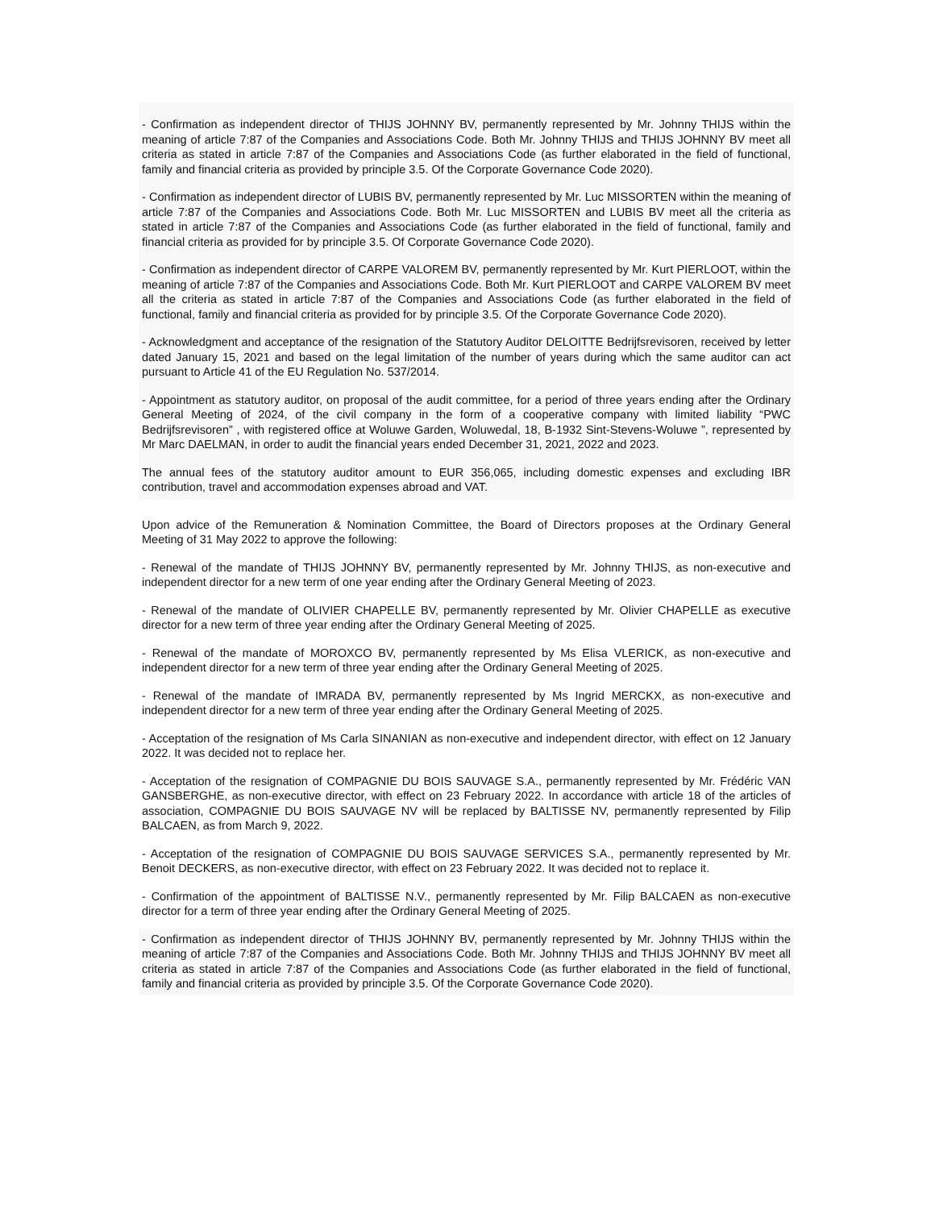- Confirmation as independent director of THIJS JOHNNY BV, permanently represented by Mr. Johnny THIJS within the meaning of article 7:87 of the Companies and Associations Code. Both Mr. Johnny THIJS and THIJS JOHNNY BV meet all criteria as stated in article 7:87 of the Companies and Associations Code (as further elaborated in the field of functional, family and financial criteria as provided by principle 3.5. Of the Corporate Governance Code 2020).
- Confirmation as independent director of LUBIS BV, permanently represented by Mr. Luc MISSORTEN within the meaning of article 7:87 of the Companies and Associations Code. Both Mr. Luc MISSORTEN and LUBIS BV meet all the criteria as stated in article 7:87 of the Companies and Associations Code (as further elaborated in the field of functional, family and financial criteria as provided for by principle 3.5. Of Corporate Governance Code 2020).
- Confirmation as independent director of CARPE VALOREM BV, permanently represented by Mr. Kurt PIERLOOT, within the meaning of article 7:87 of the Companies and Associations Code. Both Mr. Kurt PIERLOOT and CARPE VALOREM BV meet all the criteria as stated in article 7:87 of the Companies and Associations Code (as further elaborated in the field of functional, family and financial criteria as provided for by principle 3.5. Of the Corporate Governance Code 2020).
- Acknowledgment and acceptance of the resignation of the Statutory Auditor DELOITTE Bedrijfsrevisoren, received by letter dated January 15, 2021 and based on the legal limitation of the number of years during which the same auditor can act pursuant to Article 41 of the EU Regulation No. 537/2014.
- Appointment as statutory auditor, on proposal of the audit committee, for a period of three years ending after the Ordinary General Meeting of 2024, of the civil company in the form of a cooperative company with limited liability “PWC Bedrijfsrevisoren” , with registered office at Woluwe Garden, Woluwedal, 18, B-1932 Sint-Stevens-Woluwe ”, represented by Mr Marc DAELMAN, in order to audit the financial years ended December 31, 2021, 2022 and 2023.
The annual fees of the statutory auditor amount to EUR 356,065, including domestic expenses and excluding IBR contribution, travel and accommodation expenses abroad and VAT.
Upon advice of the Remuneration & Nomination Committee, the Board of Directors proposes at the Ordinary General Meeting of 31 May 2022 to approve the following:
- Renewal of the mandate of THIJS JOHNNY BV, permanently represented by Mr. Johnny THIJS, as non-executive and independent director for a new term of one year ending after the Ordinary General Meeting of 2023.
- Renewal of the mandate of OLIVIER CHAPELLE BV, permanently represented by Mr. Olivier CHAPELLE as executive director for a new term of three year ending after the Ordinary General Meeting of 2025.
- Renewal of the mandate of MOROXCO BV, permanently represented by Ms Elisa VLERICK, as non-executive and independent director for a new term of three year ending after the Ordinary General Meeting of 2025.
- Renewal of the mandate of IMRADA BV, permanently represented by Ms Ingrid MERCKX, as non-executive and independent director for a new term of three year ending after the Ordinary General Meeting of 2025.
- Acceptation of the resignation of Ms Carla SINANIAN as non-executive and independent director, with effect on 12 January 2022. It was decided not to replace her.
- Acceptation of the resignation of COMPAGNIE DU BOIS SAUVAGE S.A., permanently represented by Mr. Frédéric VAN GANSBERGHE, as non-executive director, with effect on 23 February 2022. In accordance with article 18 of the articles of association, COMPAGNIE DU BOIS SAUVAGE NV will be replaced by BALTISSE NV, permanently represented by Filip BALCAEN, as from March 9, 2022.
- Acceptation of the resignation of COMPAGNIE DU BOIS SAUVAGE SERVICES S.A., permanently represented by Mr. Benoit DECKERS, as non-executive director, with effect on 23 February 2022. It was decided not to replace it.
- Confirmation of the appointment of BALTISSE N.V., permanently represented by Mr. Filip BALCAEN as non-executive director for a term of three year ending after the Ordinary General Meeting of 2025.
- Confirmation as independent director of THIJS JOHNNY BV, permanently represented by Mr. Johnny THIJS within the meaning of article 7:87 of the Companies and Associations Code. Both Mr. Johnny THIJS and THIJS JOHNNY BV meet all criteria as stated in article 7:87 of the Companies and Associations Code (as further elaborated in the field of functional, family and financial criteria as provided by principle 3.5. Of the Corporate Governance Code 2020).